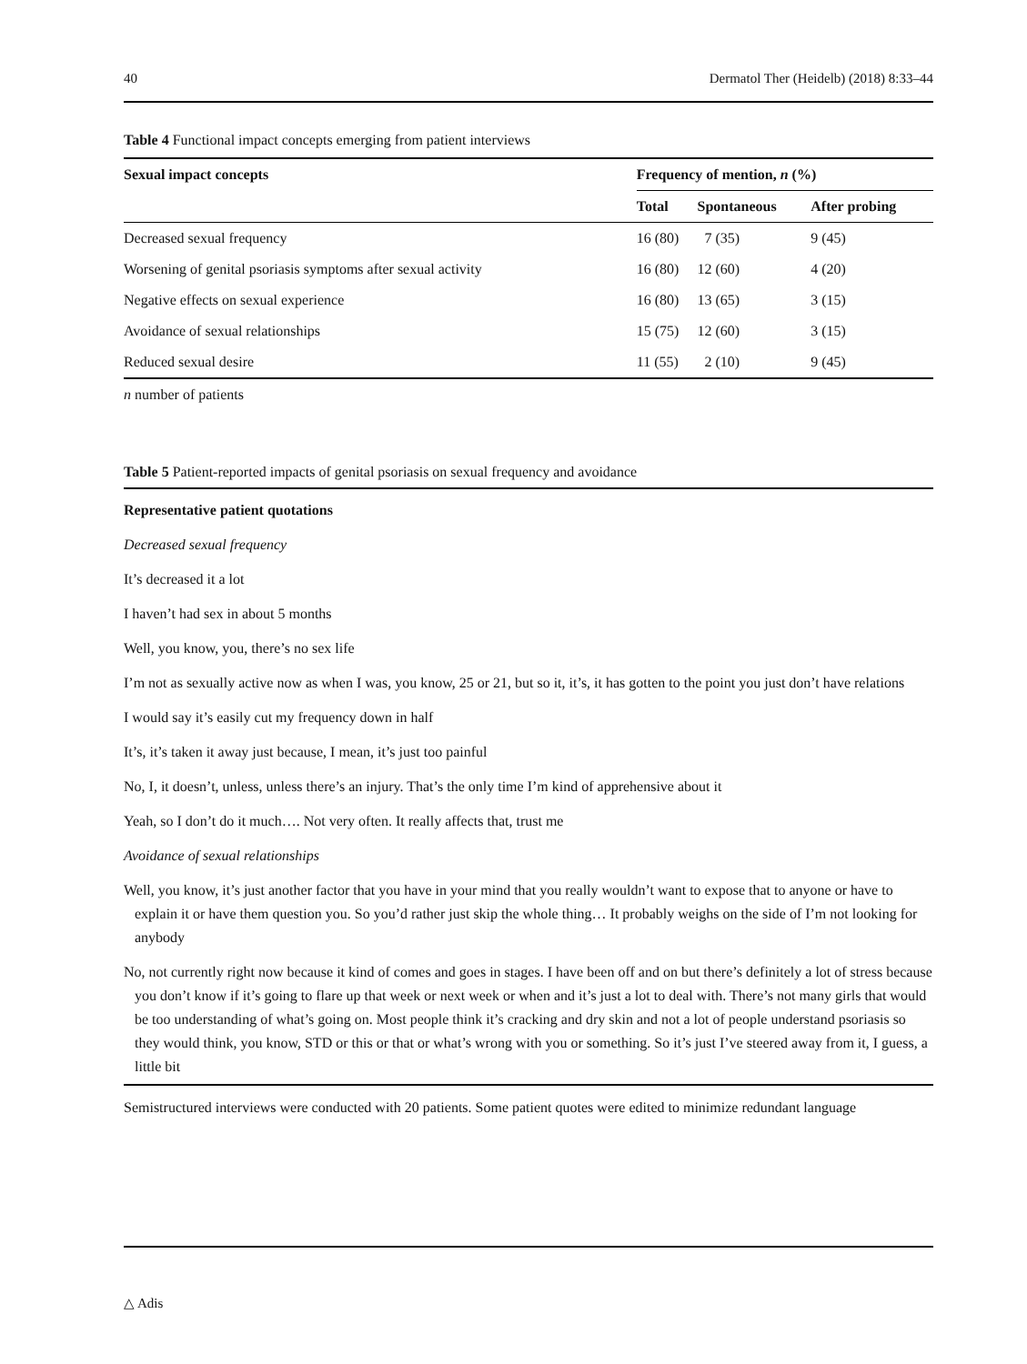40 Dermatol Ther (Heidelb) (2018) 8:33–44
Table 4 Functional impact concepts emerging from patient interviews
| Sexual impact concepts | Frequency of mention, n (%) | | |
| --- | --- | --- | --- |
| | Total | Spontaneous | After probing |
| Decreased sexual frequency | 16 (80) | 7 (35) | 9 (45) |
| Worsening of genital psoriasis symptoms after sexual activity | 16 (80) | 12 (60) | 4 (20) |
| Negative effects on sexual experience | 16 (80) | 13 (65) | 3 (15) |
| Avoidance of sexual relationships | 15 (75) | 12 (60) | 3 (15) |
| Reduced sexual desire | 11 (55) | 2 (10) | 9 (45) |
n number of patients
Table 5 Patient-reported impacts of genital psoriasis on sexual frequency and avoidance
Representative patient quotations
Decreased sexual frequency
It’s decreased it a lot
I haven’t had sex in about 5 months
Well, you know, you, there’s no sex life
I’m not as sexually active now as when I was, you know, 25 or 21, but so it, it’s, it has gotten to the point you just don’t have relations
I would say it’s easily cut my frequency down in half
It’s, it’s taken it away just because, I mean, it’s just too painful
No, I, it doesn’t, unless, unless there’s an injury. That’s the only time I’m kind of apprehensive about it
Yeah, so I don’t do it much…. Not very often. It really affects that, trust me
Avoidance of sexual relationships
Well, you know, it’s just another factor that you have in your mind that you really wouldn’t want to expose that to anyone or have to explain it or have them question you. So you’d rather just skip the whole thing… It probably weighs on the side of I’m not looking for anybody
No, not currently right now because it kind of comes and goes in stages. I have been off and on but there’s definitely a lot of stress because you don’t know if it’s going to flare up that week or next week or when and it’s just a lot to deal with. There’s not many girls that would be too understanding of what’s going on. Most people think it’s cracking and dry skin and not a lot of people understand psoriasis so they would think, you know, STD or this or that or what’s wrong with you or something. So it’s just I’ve steered away from it, I guess, a little bit
Semistructured interviews were conducted with 20 patients. Some patient quotes were edited to minimize redundant language
△ Adis